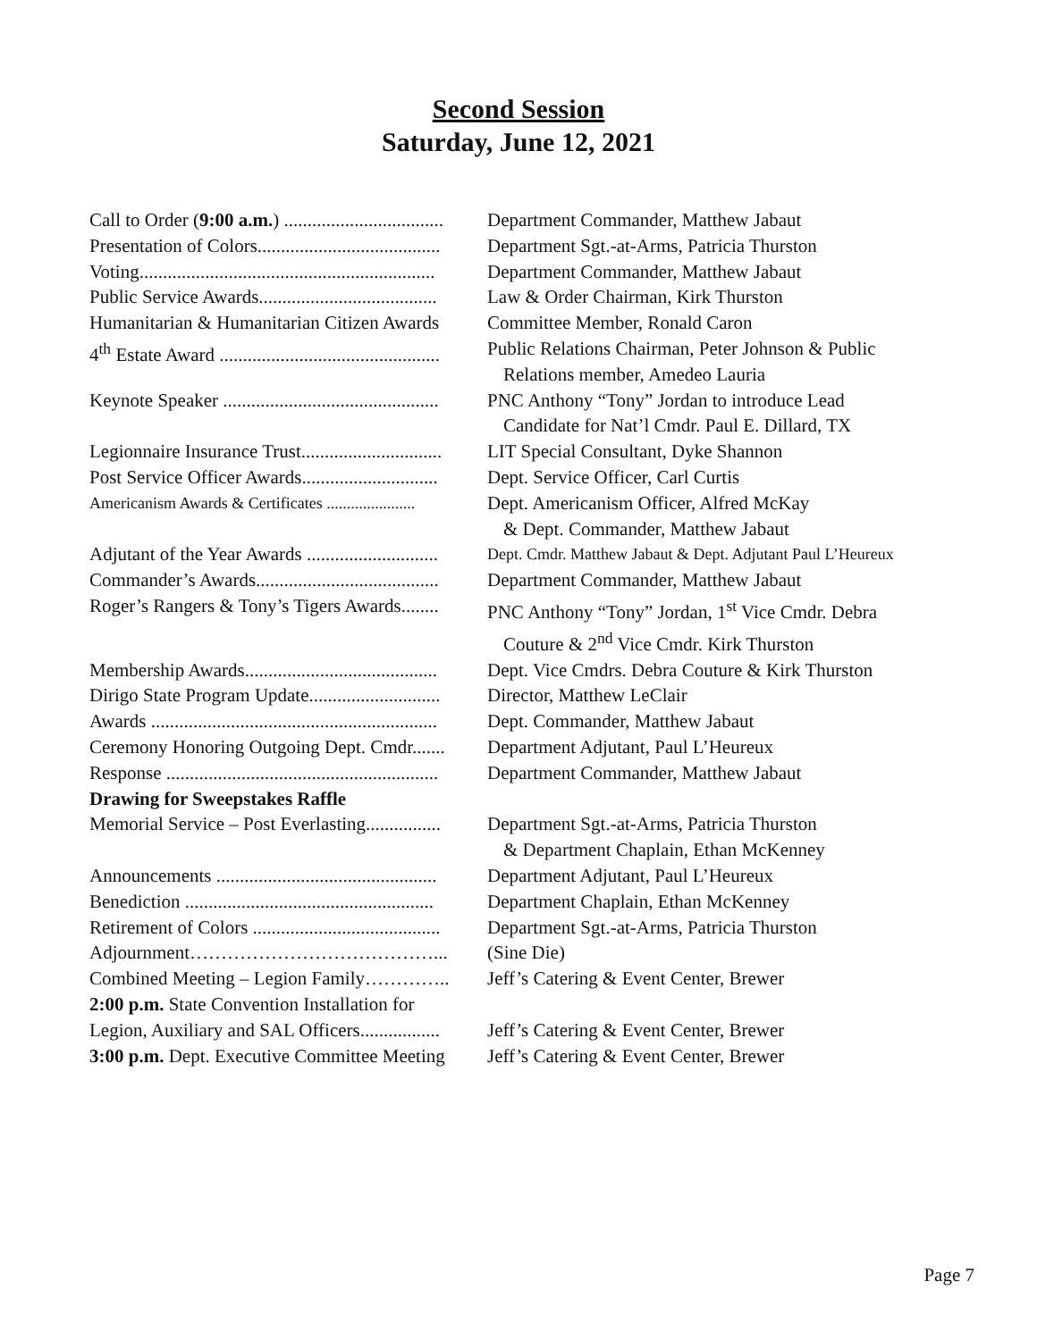Second Session
Saturday, June 12, 2021
| Call to Order ( 9:00 a.m. ) .................................. | Department Commander, Matthew Jabaut |
| Presentation of Colors....................................... | Department Sgt.-at-Arms, Patricia Thurston |
| Voting............................................................... | Department Commander, Matthew Jabaut |
| Public Service Awards...................................... | Law & Order Chairman, Kirk Thurston |
| Humanitarian & Humanitarian Citizen Awards | Committee Member, Ronald Caron |
| 4<sup>th</sup> Estate Award ............................................... | Public Relations Chairman, Peter Johnson & Public Relations member, Amedeo Lauria |
| Keynote Speaker .............................................. | PNC Anthony “Tony” Jordan to introduce Lead Candidate for Nat’l Cmdr. Paul E. Dillard, TX |
| Legionnaire Insurance Trust.............................. | LIT Special Consultant, Dyke Shannon |
| Post Service Officer Awards............................. | Dept. Service Officer, Carl Curtis |
| Americanism Awards & Certificates ...................... | Dept. Americanism Officer, Alfred McKay & Dept. Commander, Matthew Jabaut |
| Adjutant of the Year Awards ............................ | Dept. Cmdr. Matthew Jabaut & Dept. Adjutant Paul L’Heureux |
| Commander’s Awards....................................... | Department Commander, Matthew Jabaut |
| Roger’s Rangers & Tony’s Tigers Awards........ | PNC Anthony “Tony” Jordan, 1<sup>st</sup> Vice Cmdr. Debra Couture & 2<sup>nd</sup> Vice Cmdr. Kirk Thurston |
| Membership Awards......................................... | Dept. Vice Cmdrs. Debra Couture & Kirk Thurston |
| Dirigo State Program Update............................ | Director, Matthew LeClair |
| Awards ............................................................. | Dept. Commander, Matthew Jabaut |
| Ceremony Honoring Outgoing Dept. Cmdr....... | Department Adjutant, Paul L’Heureux |
| Response .......................................................... | Department Commander, Matthew Jabaut |
| Drawing for Sweepstakes Raffle | |
| Memorial Service – Post Everlasting................ | Department Sgt.-at-Arms, Patricia Thurston & Department Chaplain, Ethan McKenney |
| Announcements ............................................... | Department Adjutant, Paul L’Heureux |
| Benediction ..................................................... | Department Chaplain, Ethan McKenney |
| Retirement of Colors ........................................ | Department Sgt.-at-Arms, Patricia Thurston |
| Adjournment…………………………………... | (Sine Die) |
| Combined Meeting – Legion Family………….. | Jeff’s Catering & Event Center, Brewer |
| 2:00 p.m. State Convention Installation for | |
| Legion, Auxiliary and SAL Officers................. | Jeff’s Catering & Event Center, Brewer |
| 3:00 p.m. Dept. Executive Committee Meeting | Jeff’s Catering & Event Center, Brewer |
Page 7